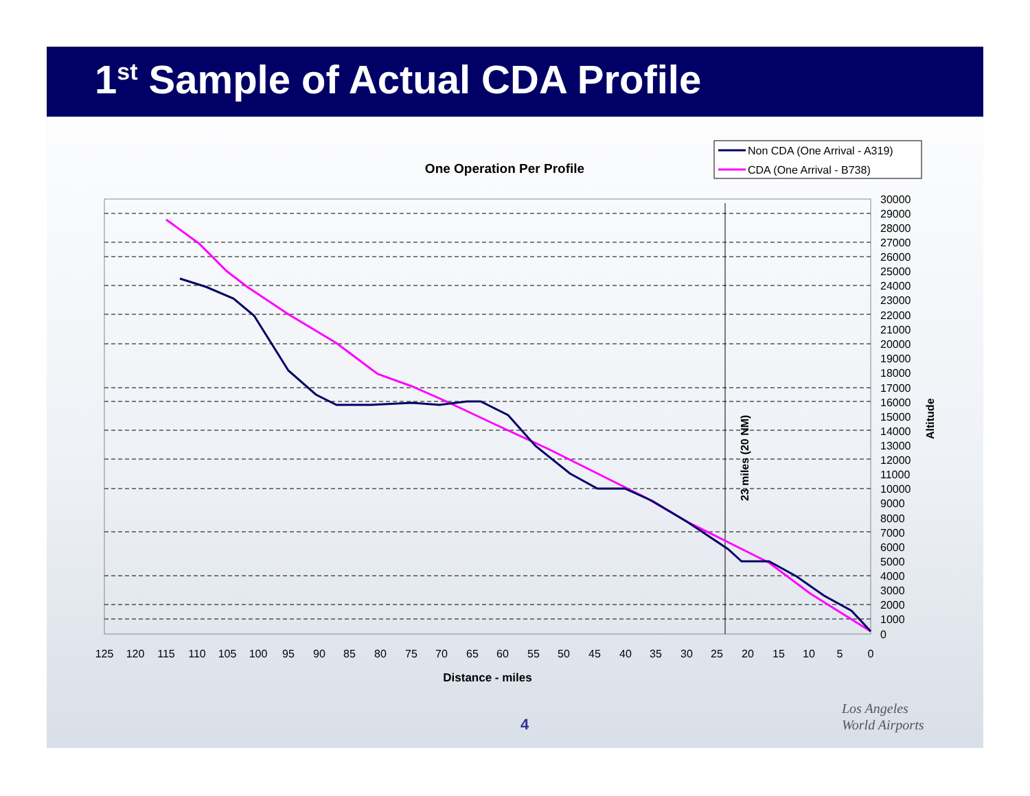1<sup>st</sup> Sample of Actual CDA Profile
4
Los Angeles
World Airports
One Operation Per Profile
Non CDA (One Arrival - A319)
CDA (One Arrival - B738)
23 miles (20 NM)
30000
29000
28000
27000
26000
25000
24000
23000
22000
21000
20000
19000
18000
17000
16000
15000
14000
13000
12000
11000
10000
9000
8000
7000
6000
5000
4000
3000
2000
1000
0
Altitude
125
120
115
110
105
100
95
90
85
80
75
70
65
60
55
50
45
40
35
30
25
20
15
10
5
0
Distance - miles